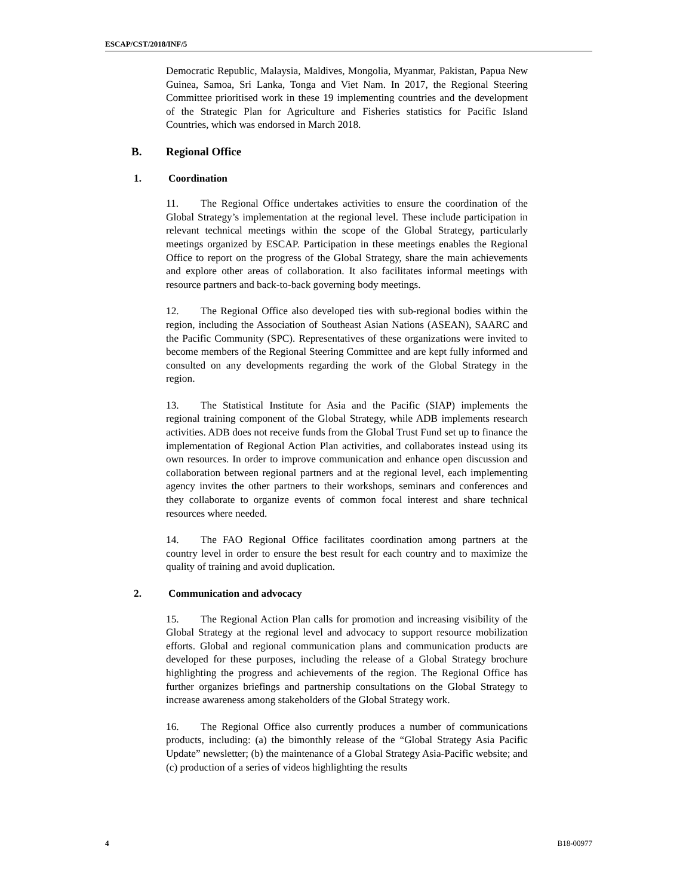ESCAP/CST/2018/INF/5
Democratic Republic, Malaysia, Maldives, Mongolia, Myanmar, Pakistan, Papua New Guinea, Samoa, Sri Lanka, Tonga and Viet Nam. In 2017, the Regional Steering Committee prioritised work in these 19 implementing countries and the development of the Strategic Plan for Agriculture and Fisheries statistics for Pacific Island Countries, which was endorsed in March 2018.
B. Regional Office
1. Coordination
11. The Regional Office undertakes activities to ensure the coordination of the Global Strategy’s implementation at the regional level. These include participation in relevant technical meetings within the scope of the Global Strategy, particularly meetings organized by ESCAP. Participation in these meetings enables the Regional Office to report on the progress of the Global Strategy, share the main achievements and explore other areas of collaboration. It also facilitates informal meetings with resource partners and back-to-back governing body meetings.
12. The Regional Office also developed ties with sub-regional bodies within the region, including the Association of Southeast Asian Nations (ASEAN), SAARC and the Pacific Community (SPC). Representatives of these organizations were invited to become members of the Regional Steering Committee and are kept fully informed and consulted on any developments regarding the work of the Global Strategy in the region.
13. The Statistical Institute for Asia and the Pacific (SIAP) implements the regional training component of the Global Strategy, while ADB implements research activities. ADB does not receive funds from the Global Trust Fund set up to finance the implementation of Regional Action Plan activities, and collaborates instead using its own resources. In order to improve communication and enhance open discussion and collaboration between regional partners and at the regional level, each implementing agency invites the other partners to their workshops, seminars and conferences and they collaborate to organize events of common focal interest and share technical resources where needed.
14. The FAO Regional Office facilitates coordination among partners at the country level in order to ensure the best result for each country and to maximize the quality of training and avoid duplication.
2. Communication and advocacy
15. The Regional Action Plan calls for promotion and increasing visibility of the Global Strategy at the regional level and advocacy to support resource mobilization efforts. Global and regional communication plans and communication products are developed for these purposes, including the release of a Global Strategy brochure highlighting the progress and achievements of the region. The Regional Office has further organizes briefings and partnership consultations on the Global Strategy to increase awareness among stakeholders of the Global Strategy work.
16. The Regional Office also currently produces a number of communications products, including: (a) the bimonthly release of the “Global Strategy Asia Pacific Update” newsletter; (b) the maintenance of a Global Strategy Asia-Pacific website; and (c) production of a series of videos highlighting the results
4 B18-00977